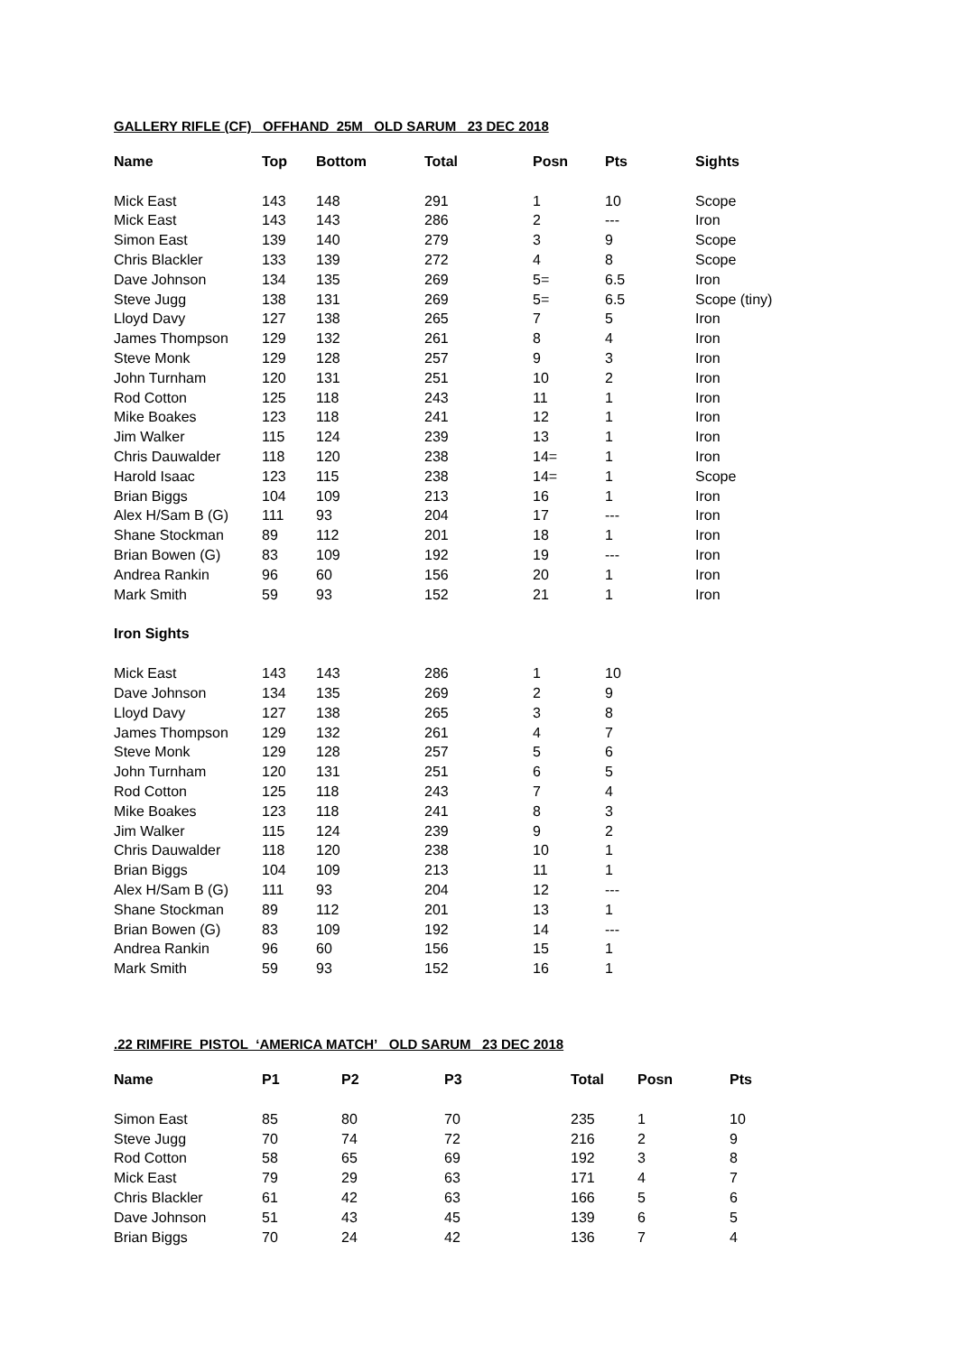GALLERY RIFLE (CF) OFFHAND 25M OLD SARUM 23 DEC 2018
| Name | Top | Bottom | Total | Posn | Pts | Sights |
| --- | --- | --- | --- | --- | --- | --- |
| Mick East | 143 | 148 | 291 | 1 | 10 | Scope |
| Mick East | 143 | 143 | 286 | 2 | --- | Iron |
| Simon East | 139 | 140 | 279 | 3 | 9 | Scope |
| Chris Blackler | 133 | 139 | 272 | 4 | 8 | Scope |
| Dave Johnson | 134 | 135 | 269 | 5= | 6.5 | Iron |
| Steve Jugg | 138 | 131 | 269 | 5= | 6.5 | Scope (tiny) |
| Lloyd Davy | 127 | 138 | 265 | 7 | 5 | Iron |
| James Thompson | 129 | 132 | 261 | 8 | 4 | Iron |
| Steve Monk | 129 | 128 | 257 | 9 | 3 | Iron |
| John Turnham | 120 | 131 | 251 | 10 | 2 | Iron |
| Rod Cotton | 125 | 118 | 243 | 11 | 1 | Iron |
| Mike Boakes | 123 | 118 | 241 | 12 | 1 | Iron |
| Jim Walker | 115 | 124 | 239 | 13 | 1 | Iron |
| Chris Dauwalder | 118 | 120 | 238 | 14= | 1 | Iron |
| Harold Isaac | 123 | 115 | 238 | 14= | 1 | Scope |
| Brian Biggs | 104 | 109 | 213 | 16 | 1 | Iron |
| Alex H/Sam B (G) | 111 | 93 | 204 | 17 | --- | Iron |
| Shane Stockman | 89 | 112 | 201 | 18 | 1 | Iron |
| Brian Bowen (G) | 83 | 109 | 192 | 19 | --- | Iron |
| Andrea Rankin | 96 | 60 | 156 | 20 | 1 | Iron |
| Mark Smith | 59 | 93 | 152 | 21 | 1 | Iron |
| Iron Sights | | | | | | |
| Mick East | 143 | 143 | 286 | 1 | 10 | |
| Dave Johnson | 134 | 135 | 269 | 2 | 9 | |
| Lloyd Davy | 127 | 138 | 265 | 3 | 8 | |
| James Thompson | 129 | 132 | 261 | 4 | 7 | |
| Steve Monk | 129 | 128 | 257 | 5 | 6 | |
| John Turnham | 120 | 131 | 251 | 6 | 5 | |
| Rod Cotton | 125 | 118 | 243 | 7 | 4 | |
| Mike Boakes | 123 | 118 | 241 | 8 | 3 | |
| Jim Walker | 115 | 124 | 239 | 9 | 2 | |
| Chris Dauwalder | 118 | 120 | 238 | 10 | 1 | |
| Brian Biggs | 104 | 109 | 213 | 11 | 1 | |
| Alex H/Sam B (G) | 111 | 93 | 204 | 12 | --- | |
| Shane Stockman | 89 | 112 | 201 | 13 | 1 | |
| Brian Bowen (G) | 83 | 109 | 192 | 14 | --- | |
| Andrea Rankin | 96 | 60 | 156 | 15 | 1 | |
| Mark Smith | 59 | 93 | 152 | 16 | 1 | |
.22 RIMFIRE PISTOL ‘AMERICA MATCH’ OLD SARUM 23 DEC 2018
| Name | P1 | P2 | P3 | Total | Posn | Pts |
| --- | --- | --- | --- | --- | --- | --- |
| Simon East | 85 | 80 | 70 | 235 | 1 | 10 |
| Steve Jugg | 70 | 74 | 72 | 216 | 2 | 9 |
| Rod Cotton | 58 | 65 | 69 | 192 | 3 | 8 |
| Mick East | 79 | 29 | 63 | 171 | 4 | 7 |
| Chris Blackler | 61 | 42 | 63 | 166 | 5 | 6 |
| Dave Johnson | 51 | 43 | 45 | 139 | 6 | 5 |
| Brian Biggs | 70 | 24 | 42 | 136 | 7 | 4 |